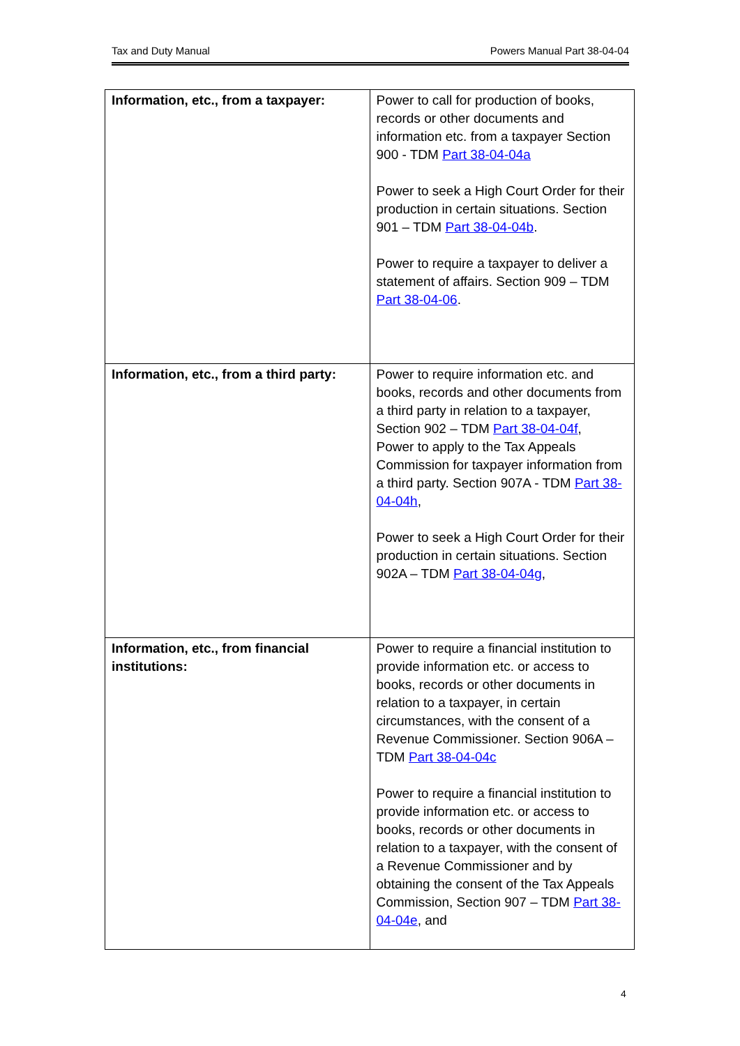Tax and Duty Manual Powers Manual Part 38-04-04
| Information, etc., from a taxpayer: | Power to call for production of books, records or other documents and information etc. from a taxpayer Section 900 - TDM Part 38-04-04a Power to seek a High Court Order for their production in certain situations. Section 901 – TDM Part 38-04-04b . Power to require a taxpayer to deliver a statement of affairs. Section 909 – TDM Part 38-04-06 . |
| Information, etc., from a third party: | Power to require information etc. and books, records and other documents from a third party in relation to a taxpayer, Section 902 – TDM Part 38-04-04f , Power to apply to the Tax Appeals Commission for taxpayer information from a third party. Section 907A - TDM Part 38-04-04h , Power to seek a High Court Order for their production in certain situations. Section 902A – TDM Part 38-04-04g , |
| Information, etc., from financial institutions: | Power to require a financial institution to provide information etc. or access to books, records or other documents in relation to a taxpayer, in certain circumstances, with the consent of a Revenue Commissioner. Section 906A – TDM Part 38-04-04c Power to require a financial institution to provide information etc. or access to books, records or other documents in relation to a taxpayer, with the consent of a Revenue Commissioner and by obtaining the consent of the Tax Appeals Commission, Section 907 – TDM Part 38-04-04e , and |
4